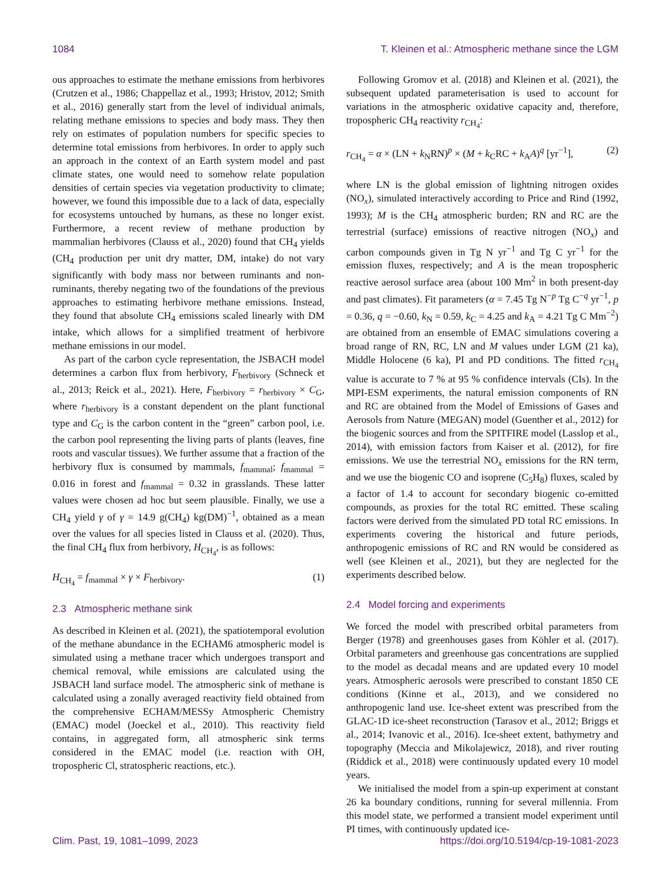1084 T. Kleinen et al.: Atmospheric methane since the LGM
ous approaches to estimate the methane emissions from herbivores (Crutzen et al., 1986; Chappellaz et al., 1993; Hristov, 2012; Smith et al., 2016) generally start from the level of individual animals, relating methane emissions to species and body mass. They then rely on estimates of population numbers for specific species to determine total emissions from herbivores. In order to apply such an approach in the context of an Earth system model and past climate states, one would need to somehow relate population densities of certain species via vegetation productivity to climate; however, we found this impossible due to a lack of data, especially for ecosystems untouched by humans, as these no longer exist. Furthermore, a recent review of methane production by mammalian herbivores (Clauss et al., 2020) found that CH<sub>4</sub> yields (CH<sub>4</sub> production per unit dry matter, DM, intake) do not vary significantly with body mass nor between ruminants and non-ruminants, thereby negating two of the foundations of the previous approaches to estimating herbivore methane emissions. Instead, they found that absolute CH<sub>4</sub> emissions scaled linearly with DM intake, which allows for a simplified treatment of herbivore methane emissions in our model.
As part of the carbon cycle representation, the JSBACH model determines a carbon flux from herbivory, F<sub>herbivory</sub> (Schneck et al., 2013; Reick et al., 2021). Here, F<sub>herbivory</sub> = r<sub>herbivory</sub> × C<sub>G</sub>, where r<sub>herbivory</sub> is a constant dependent on the plant functional type and C<sub>G</sub> is the carbon content in the “green” carbon pool, i.e. the carbon pool representing the living parts of plants (leaves, fine roots and vascular tissues). We further assume that a fraction of the herbivory flux is consumed by mammals, f<sub>mammal</sub>; f<sub>mammal</sub> = 0.016 in forest and f<sub>mammal</sub> = 0.32 in grasslands. These latter values were chosen ad hoc but seem plausible. Finally, we use a CH<sub>4</sub> yield γ of γ = 14.9 g(CH<sub>4</sub>) kg(DM)<sup>−1</sup>, obtained as a mean over the values for all species listed in Clauss et al. (2020). Thus, the final CH<sub>4</sub> flux from herbivory, H<sub>CH<sub>4</sub></sub>, is as follows:
H<sub>CH<sub>4</sub></sub> = f<sub>mammal</sub> × γ × F<sub>herbivory</sub>. (1)
2.3 Atmospheric methane sink
As described in Kleinen et al. (2021), the spatiotemporal evolution of the methane abundance in the ECHAM6 atmospheric model is simulated using a methane tracer which undergoes transport and chemical removal, while emissions are calculated using the JSBACH land surface model. The atmospheric sink of methane is calculated using a zonally averaged reactivity field obtained from the comprehensive ECHAM/MESSy Atmospheric Chemistry (EMAC) model (Joeckel et al., 2010). This reactivity field contains, in aggregated form, all atmospheric sink terms considered in the EMAC model (i.e. reaction with OH, tropospheric Cl, stratospheric reactions, etc.).
Following Gromov et al. (2018) and Kleinen et al. (2021), the subsequent updated parameterisation is used to account for variations in the atmospheric oxidative capacity and, therefore, tropospheric CH<sub>4</sub> reactivity r<sub>CH<sub>4</sub></sub>:
r<sub>CH<sub>4</sub></sub> = α × (LN + k<sub>N</sub>RN)<sup>p</sup> × (M + k<sub>C</sub>RC + k<sub>A</sub>A)<sup>q</sup> [yr<sup>−1</sup>], (2)
where LN is the global emission of lightning nitrogen oxides (NO<sub>x</sub>), simulated interactively according to Price and Rind (1992, 1993); M is the CH<sub>4</sub> atmospheric burden; RN and RC are the terrestrial (surface) emissions of reactive nitrogen (NO<sub>x</sub>) and carbon compounds given in Tg N yr<sup>−1</sup> and Tg C yr<sup>−1</sup> for the emission fluxes, respectively; and A is the mean tropospheric reactive aerosol surface area (about 100 Mm<sup>2</sup> in both present-day and past climates). Fit parameters (α = 7.45 Tg N<sup>−p</sup> Tg C<sup>−q</sup> yr<sup>−1</sup>, p = 0.36, q = −0.60, k<sub>N</sub> = 0.59, k<sub>C</sub> = 4.25 and k<sub>A</sub> = 4.21 Tg C Mm<sup>−2</sup>) are obtained from an ensemble of EMAC simulations covering a broad range of RN, RC, LN and M values under LGM (21 ka), Middle Holocene (6 ka), PI and PD conditions. The fitted r<sub>CH<sub>4</sub></sub> value is accurate to 7 % at 95 % confidence intervals (CIs). In the MPI-ESM experiments, the natural emission components of RN and RC are obtained from the Model of Emissions of Gases and Aerosols from Nature (MEGAN) model (Guenther et al., 2012) for the biogenic sources and from the SPITFIRE model (Lasslop et al., 2014), with emission factors from Kaiser et al. (2012), for fire emissions. We use the terrestrial NO<sub>x</sub> emissions for the RN term, and we use the biogenic CO and isoprene (C<sub>5</sub>H<sub>8</sub>) fluxes, scaled by a factor of 1.4 to account for secondary biogenic co-emitted compounds, as proxies for the total RC emitted. These scaling factors were derived from the simulated PD total RC emissions. In experiments covering the historical and future periods, anthropogenic emissions of RC and RN would be considered as well (see Kleinen et al., 2021), but they are neglected for the experiments described below.
2.4 Model forcing and experiments
We forced the model with prescribed orbital parameters from Berger (1978) and greenhouses gases from Köhler et al. (2017). Orbital parameters and greenhouse gas concentrations are supplied to the model as decadal means and are updated every 10 model years. Atmospheric aerosols were prescribed to constant 1850 CE conditions (Kinne et al., 2013), and we considered no anthropogenic land use. Ice-sheet extent was prescribed from the GLAC-1D ice-sheet reconstruction (Tarasov et al., 2012; Briggs et al., 2014; Ivanovic et al., 2016). Ice-sheet extent, bathymetry and topography (Meccia and Mikolajewicz, 2018), and river routing (Riddick et al., 2018) were continuously updated every 10 model years.
We initialised the model from a spin-up experiment at constant 26 ka boundary conditions, running for several millennia. From this model state, we performed a transient model experiment until PI times, with continuously updated ice-
Clim. Past, 19, 1081–1099, 2023 https://doi.org/10.5194/cp-19-1081-2023